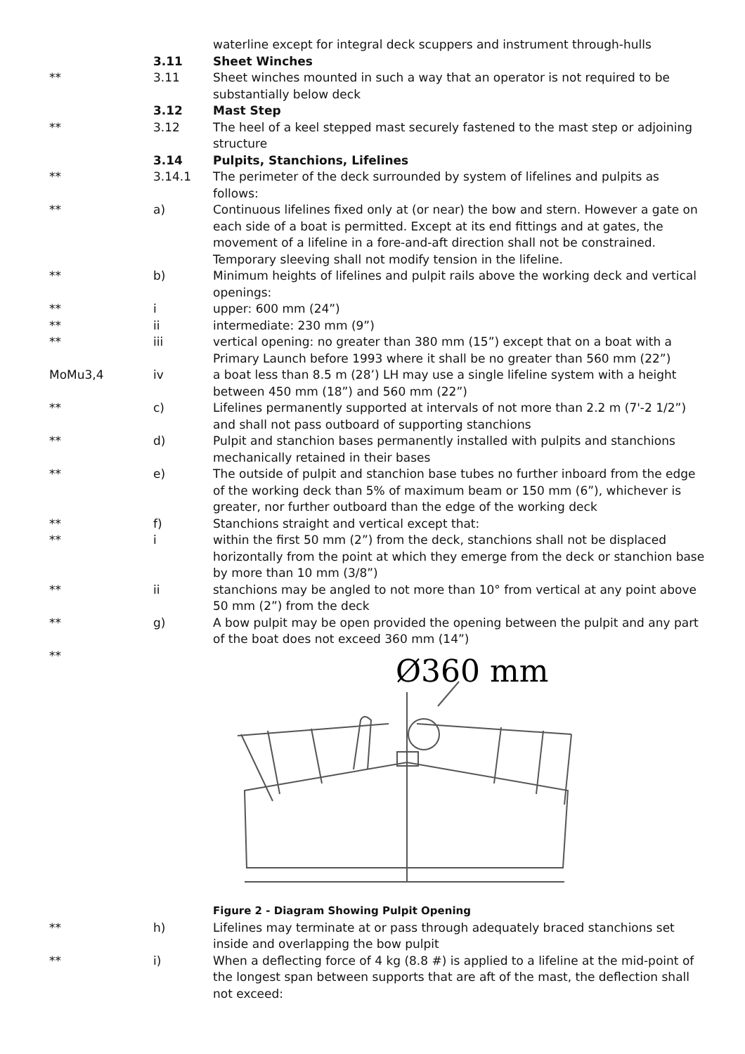waterline except for integral deck scuppers and instrument through-hulls
3.11 Sheet Winches
** 3.11 Sheet winches mounted in such a way that an operator is not required to be substantially below deck
3.12 Mast Step
** 3.12 The heel of a keel stepped mast securely fastened to the mast step or adjoining structure
3.14 Pulpits, Stanchions, Lifelines
** 3.14.1 The perimeter of the deck surrounded by system of lifelines and pulpits as follows:
** a) Continuous lifelines fixed only at (or near) the bow and stern. However a gate on each side of a boat is permitted. Except at its end fittings and at gates, the movement of a lifeline in a fore-and-aft direction shall not be constrained. Temporary sleeving shall not modify tension in the lifeline.
** b) Minimum heights of lifelines and pulpit rails above the working deck and vertical openings:
** i upper: 600 mm (24”)
** ii intermediate: 230 mm (9”)
** iii vertical opening: no greater than 380 mm (15”) except that on a boat with a Primary Launch before 1993 where it shall be no greater than 560 mm (22”)
MoMu3,4 iv a boat less than 8.5 m (28’) LH may use a single lifeline system with a height between 450 mm (18”) and 560 mm (22”)
** c) Lifelines permanently supported at intervals of not more than 2.2 m (7'-2 1/2”) and shall not pass outboard of supporting stanchions
** d) Pulpit and stanchion bases permanently installed with pulpits and stanchions mechanically retained in their bases
** e) The outside of pulpit and stanchion base tubes no further inboard from the edge of the working deck than 5% of maximum beam or 150 mm (6”), whichever is greater, nor further outboard than the edge of the working deck
** f) Stanchions straight and vertical except that:
** i within the first 50 mm (2”) from the deck, stanchions shall not be displaced horizontally from the point at which they emerge from the deck or stanchion base by more than 10 mm (3/8”)
** ii stanchions may be angled to not more than 10° from vertical at any point above 50 mm (2”) from the deck
** g) A bow pulpit may be open provided the opening between the pulpit and any part of the boat does not exceed 360 mm (14”)
**
Ø360 mm
Figure 2 - Diagram Showing Pulpit Opening
** h) Lifelines may terminate at or pass through adequately braced stanchions set inside and overlapping the bow pulpit
** i) When a deflecting force of 4 kg (8.8 #) is applied to a lifeline at the mid-point of the longest span between supports that are aft of the mast, the deflection shall not exceed: